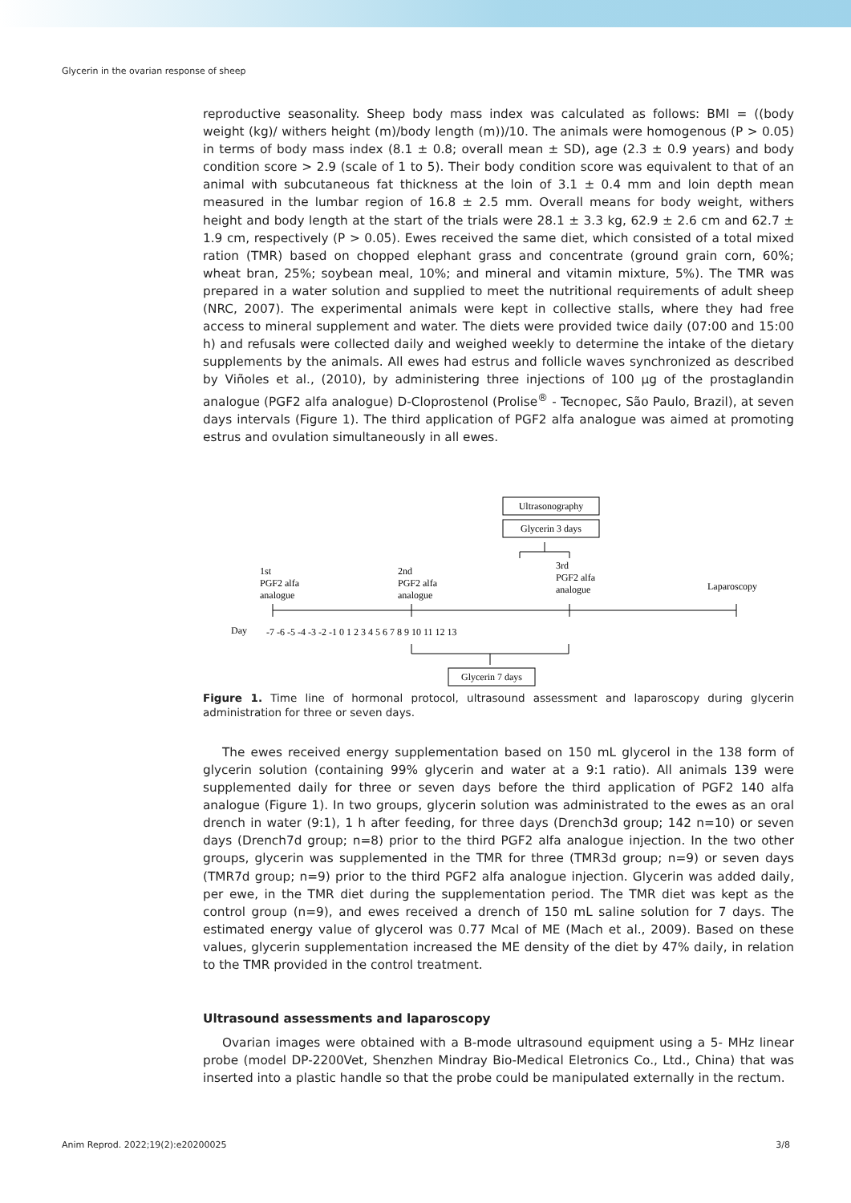Glycerin in the ovarian response of sheep
reproductive seasonality. Sheep body mass index was calculated as follows: BMI = ((body weight (kg)/ withers height (m)/body length (m))/10. The animals were homogenous (P > 0.05) in terms of body mass index (8.1 ± 0.8; overall mean ± SD), age (2.3 ± 0.9 years) and body condition score > 2.9 (scale of 1 to 5). Their body condition score was equivalent to that of an animal with subcutaneous fat thickness at the loin of 3.1 ± 0.4 mm and loin depth mean measured in the lumbar region of 16.8 ± 2.5 mm. Overall means for body weight, withers height and body length at the start of the trials were 28.1 ± 3.3 kg, 62.9 ± 2.6 cm and 62.7 ± 1.9 cm, respectively (P > 0.05). Ewes received the same diet, which consisted of a total mixed ration (TMR) based on chopped elephant grass and concentrate (ground grain corn, 60%; wheat bran, 25%; soybean meal, 10%; and mineral and vitamin mixture, 5%). The TMR was prepared in a water solution and supplied to meet the nutritional requirements of adult sheep (NRC, 2007). The experimental animals were kept in collective stalls, where they had free access to mineral supplement and water. The diets were provided twice daily (07:00 and 15:00 h) and refusals were collected daily and weighed weekly to determine the intake of the dietary supplements by the animals. All ewes had estrus and follicle waves synchronized as described by Viñoles et al., (2010), by administering three injections of 100 µg of the prostaglandin analogue (PGF2 alfa analogue) D-Cloprostenol (Prolise<sup>®</sup> - Tecnopec, São Paulo, Brazil), at seven days intervals (Figure 1). The third application of PGF2 alfa analogue was aimed at promoting estrus and ovulation simultaneously in all ewes.
Ultrasonography
Glycerin 3 days
1st
PGF2 alfa
analogue
2nd
PGF2 alfa
analogue
3rd
PGF2 alfa
analogue
Laparoscopy
Day
-7 -6 -5 -4 -3 -2 -1 0 1 2 3 4 5 6 7 8 9 10 11 12 13
Glycerin 7 days
Figure 1. Time line of hormonal protocol, ultrasound assessment and laparoscopy during glycerin administration for three or seven days.
The ewes received energy supplementation based on 150 mL glycerol in the 138 form of glycerin solution (containing 99% glycerin and water at a 9:1 ratio). All animals 139 were supplemented daily for three or seven days before the third application of PGF2 140 alfa analogue (Figure 1). In two groups, glycerin solution was administrated to the ewes as an oral drench in water (9:1), 1 h after feeding, for three days (Drench3d group; 142 n=10) or seven days (Drench7d group; n=8) prior to the third PGF2 alfa analogue injection. In the two other groups, glycerin was supplemented in the TMR for three (TMR3d group; n=9) or seven days (TMR7d group; n=9) prior to the third PGF2 alfa analogue injection. Glycerin was added daily, per ewe, in the TMR diet during the supplementation period. The TMR diet was kept as the control group (n=9), and ewes received a drench of 150 mL saline solution for 7 days. The estimated energy value of glycerol was 0.77 Mcal of ME (Mach et al., 2009). Based on these values, glycerin supplementation increased the ME density of the diet by 47% daily, in relation to the TMR provided in the control treatment.
Ultrasound assessments and laparoscopy
Ovarian images were obtained with a B-mode ultrasound equipment using a 5- MHz linear probe (model DP-2200Vet, Shenzhen Mindray Bio-Medical Eletronics Co., Ltd., China) that was inserted into a plastic handle so that the probe could be manipulated externally in the rectum.
Anim Reprod. 2022;19(2):e20200025 3/8